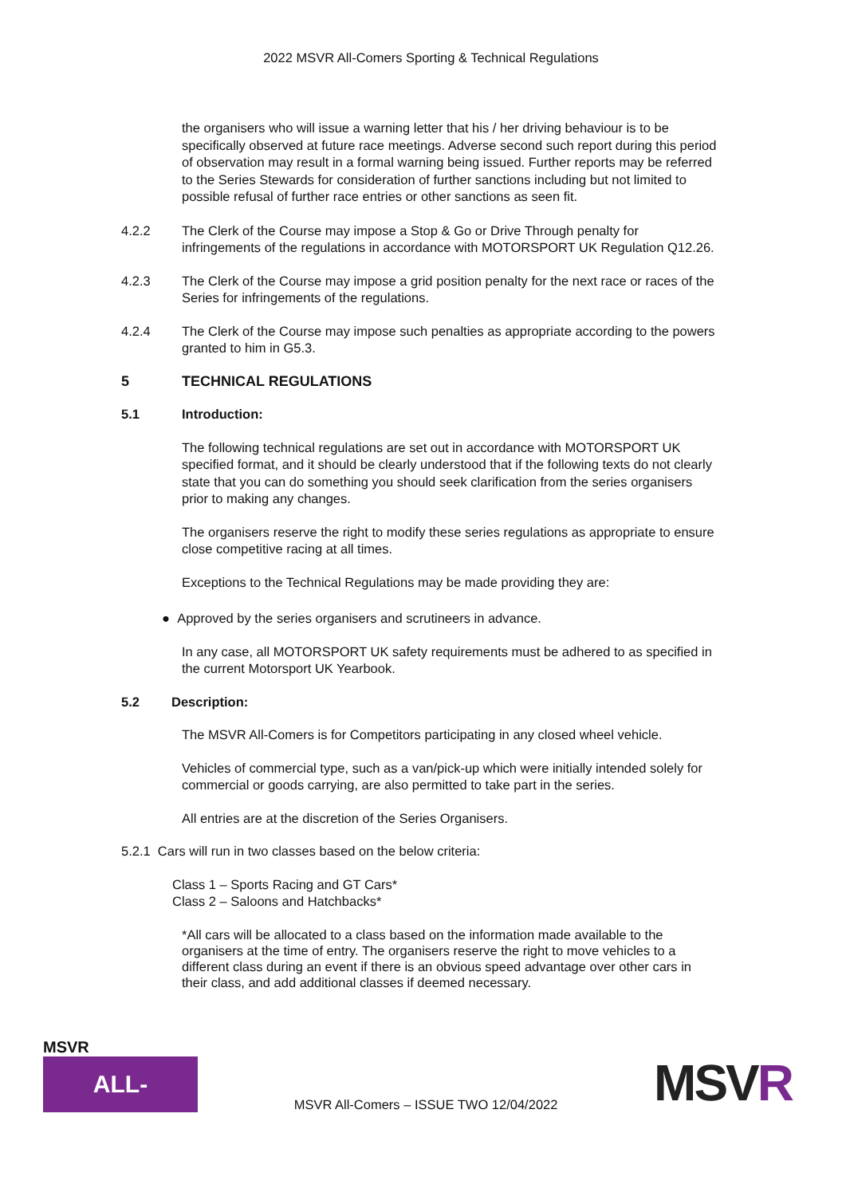2022 MSVR All-Comers Sporting & Technical Regulations
the organisers who will issue a warning letter that his / her driving behaviour is to be specifically observed at future race meetings. Adverse second such report during this period of observation may result in a formal warning being issued. Further reports may be referred to the Series Stewards for consideration of further sanctions including but not limited to possible refusal of further race entries or other sanctions as seen fit.
4.2.2 The Clerk of the Course may impose a Stop & Go or Drive Through penalty for infringements of the regulations in accordance with MOTORSPORT UK Regulation Q12.26.
4.2.3 The Clerk of the Course may impose a grid position penalty for the next race or races of the Series for infringements of the regulations.
4.2.4 The Clerk of the Course may impose such penalties as appropriate according to the powers granted to him in G5.3.
5 TECHNICAL REGULATIONS
5.1 Introduction:
The following technical regulations are set out in accordance with MOTORSPORT UK specified format, and it should be clearly understood that if the following texts do not clearly state that you can do something you should seek clarification from the series organisers prior to making any changes.
The organisers reserve the right to modify these series regulations as appropriate to ensure close competitive racing at all times.
Exceptions to the Technical Regulations may be made providing they are:
● Approved by the series organisers and scrutineers in advance.
In any case, all MOTORSPORT UK safety requirements must be adhered to as specified in the current Motorsport UK Yearbook.
5.2 Description:
The MSVR All-Comers is for Competitors participating in any closed wheel vehicle.
Vehicles of commercial type, such as a van/pick-up which were initially intended solely for commercial or goods carrying, are also permitted to take part in the series.
All entries are at the discretion of the Series Organisers.
5.2.1 Cars will run in two classes based on the below criteria:
Class 1 – Sports Racing and GT Cars*
Class 2 – Saloons and Hatchbacks*
*All cars will be allocated to a class based on the information made available to the organisers at the time of entry. The organisers reserve the right to move vehicles to a different class during an event if there is an obvious speed advantage over other cars in their class, and add additional classes if deemed necessary.
MSVR
ALL-COMERS
MSVR All-Comers – ISSUE TWO 12/04/2022
MSVR